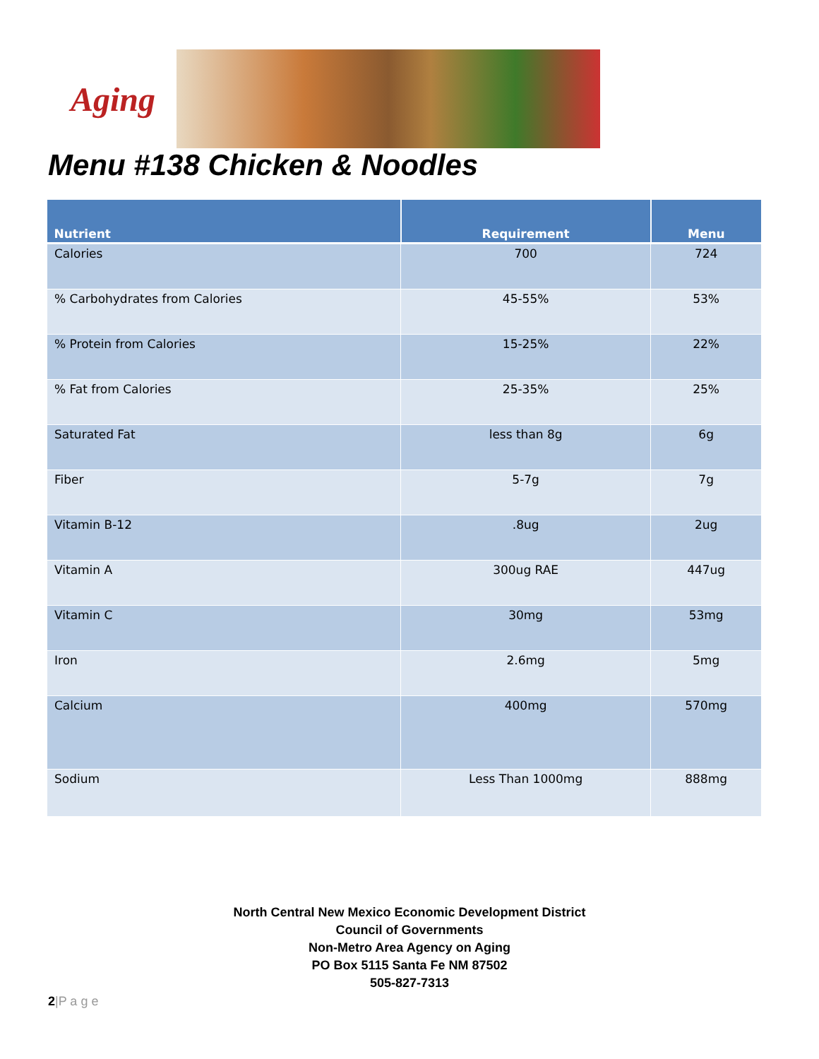Aging
Menu #138 Chicken & Noodles
| Nutrient | Requirement | Menu |
| --- | --- | --- |
| Calories | 700 | 724 |
| % Carbohydrates from Calories | 45-55% | 53% |
| % Protein from Calories | 15-25% | 22% |
| % Fat from Calories | 25-35% | 25% |
| Saturated Fat | less than 8g | 6g |
| Fiber | 5-7g | 7g |
| Vitamin B-12 | .8ug | 2ug |
| Vitamin A | 300ug RAE | 447ug |
| Vitamin C | 30mg | 53mg |
| Iron | 2.6mg | 5mg |
| Calcium | 400mg | 570mg |
| Sodium | Less Than 1000mg | 888mg |
North Central New Mexico Economic Development District
Council of Governments
Non-Metro Area Agency on Aging
PO Box 5115 Santa Fe NM 87502
505-827-7313
2|P a g e